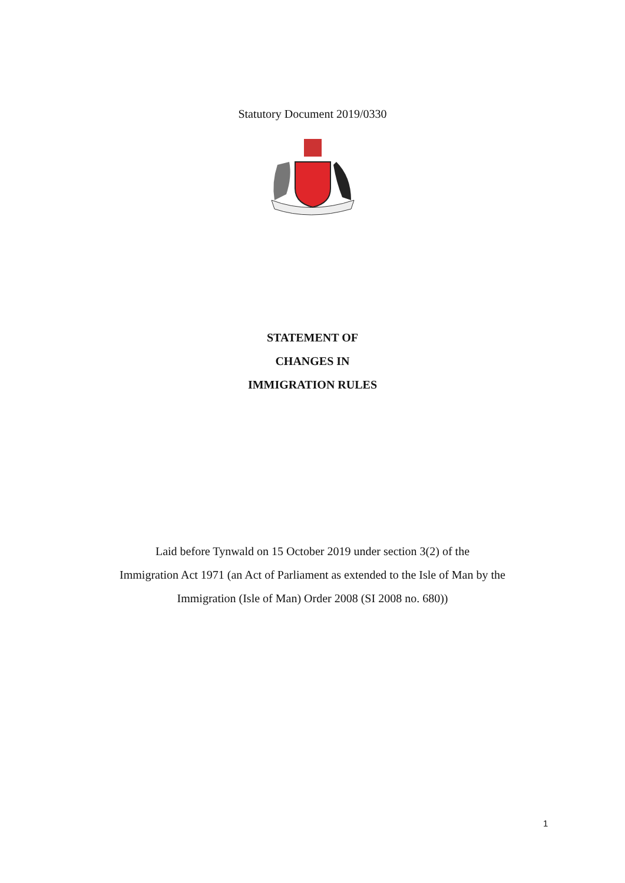Statutory Document 2019/0330
STATEMENT OF
CHANGES IN
IMMIGRATION RULES
Laid before Tynwald on 15 October 2019 under section 3(2) of the
Immigration Act 1971 (an Act of Parliament as extended to the Isle of Man by the
Immigration (Isle of Man) Order 2008 (SI 2008 no. 680))
1